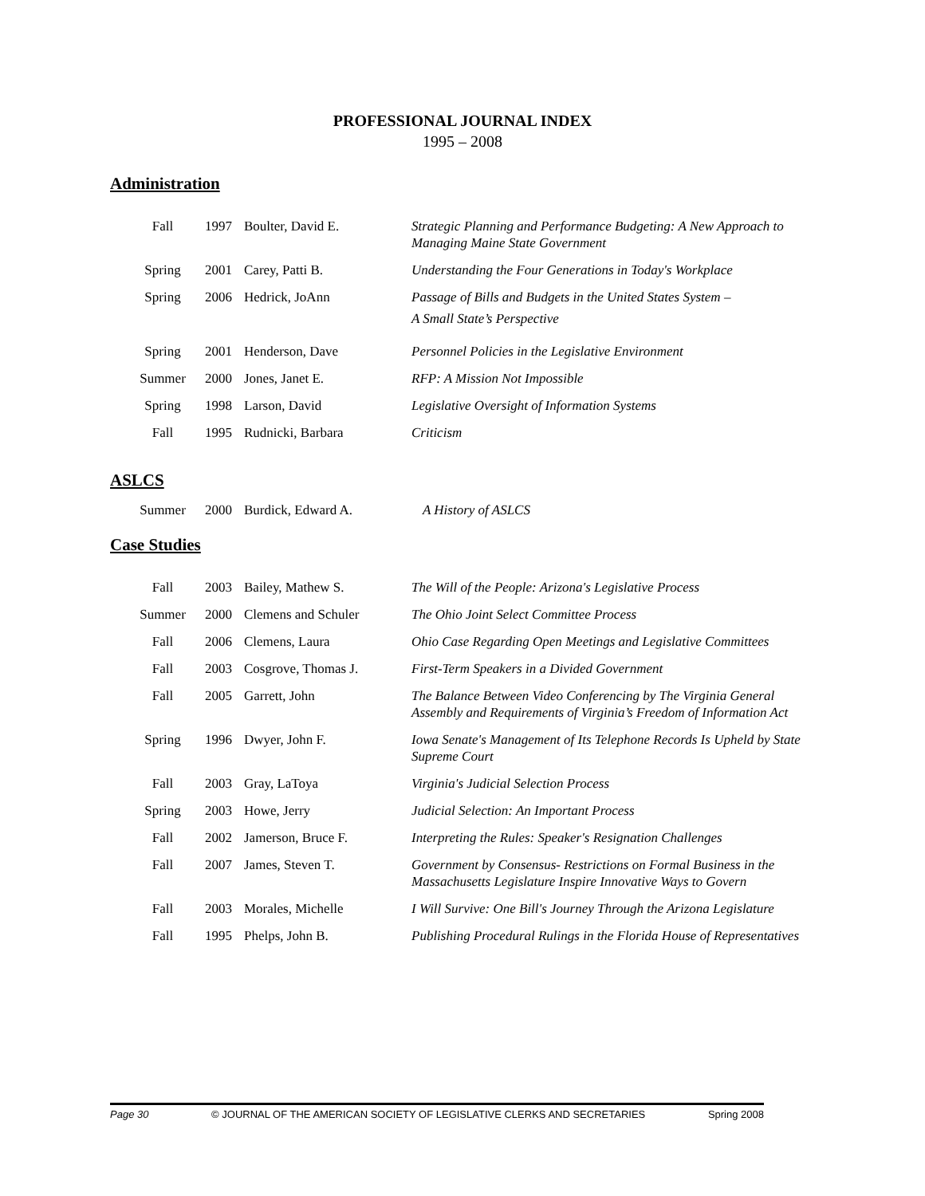PROFESSIONAL JOURNAL INDEX
1995 – 2008
Administration
| Fall | 1997 | Boulter, David E. | Strategic Planning and Performance Budgeting: A New Approach to Managing Maine State Government |
| Spring | 2001 | Carey, Patti B. | Understanding the Four Generations in Today's Workplace |
| Spring | 2006 | Hedrick, JoAnn | Passage of Bills and Budgets in the United States System – A Small State’s Perspective |
| Spring | 2001 | Henderson, Dave | Personnel Policies in the Legislative Environment |
| Summer | 2000 | Jones, Janet E. | RFP: A Mission Not Impossible |
| Spring | 1998 | Larson, David | Legislative Oversight of Information Systems |
| Fall | 1995 | Rudnicki, Barbara | Criticism |
ASLCS
| Summer | 2000 | Burdick, Edward A. | A History of ASLCS |
Case Studies
| Fall | 2003 | Bailey, Mathew S. | The Will of the People: Arizona's Legislative Process |
| Summer | 2000 | Clemens and Schuler | The Ohio Joint Select Committee Process |
| Fall | 2006 | Clemens, Laura | Ohio Case Regarding Open Meetings and Legislative Committees |
| Fall | 2003 | Cosgrove, Thomas J. | First-Term Speakers in a Divided Government |
| Fall | 2005 | Garrett, John | The Balance Between Video Conferencing by The Virginia General Assembly and Requirements of Virginia’s Freedom of Information Act |
| Spring | 1996 | Dwyer, John F. | Iowa Senate's Management of Its Telephone Records Is Upheld by State Supreme Court |
| Fall | 2003 | Gray, LaToya | Virginia's Judicial Selection Process |
| Spring | 2003 | Howe, Jerry | Judicial Selection: An Important Process |
| Fall | 2002 | Jamerson, Bruce F. | Interpreting the Rules: Speaker's Resignation Challenges |
| Fall | 2007 | James, Steven T. | Government by Consensus- Restrictions on Formal Business in the Massachusetts Legislature Inspire Innovative Ways to Govern |
| Fall | 2003 | Morales, Michelle | I Will Survive: One Bill's Journey Through the Arizona Legislature |
| Fall | 1995 | Phelps, John B. | Publishing Procedural Rulings in the Florida House of Representatives |
Page 30 © JOURNAL OF THE AMERICAN SOCIETY OF LEGISLATIVE CLERKS AND SECRETARIES Spring 2008